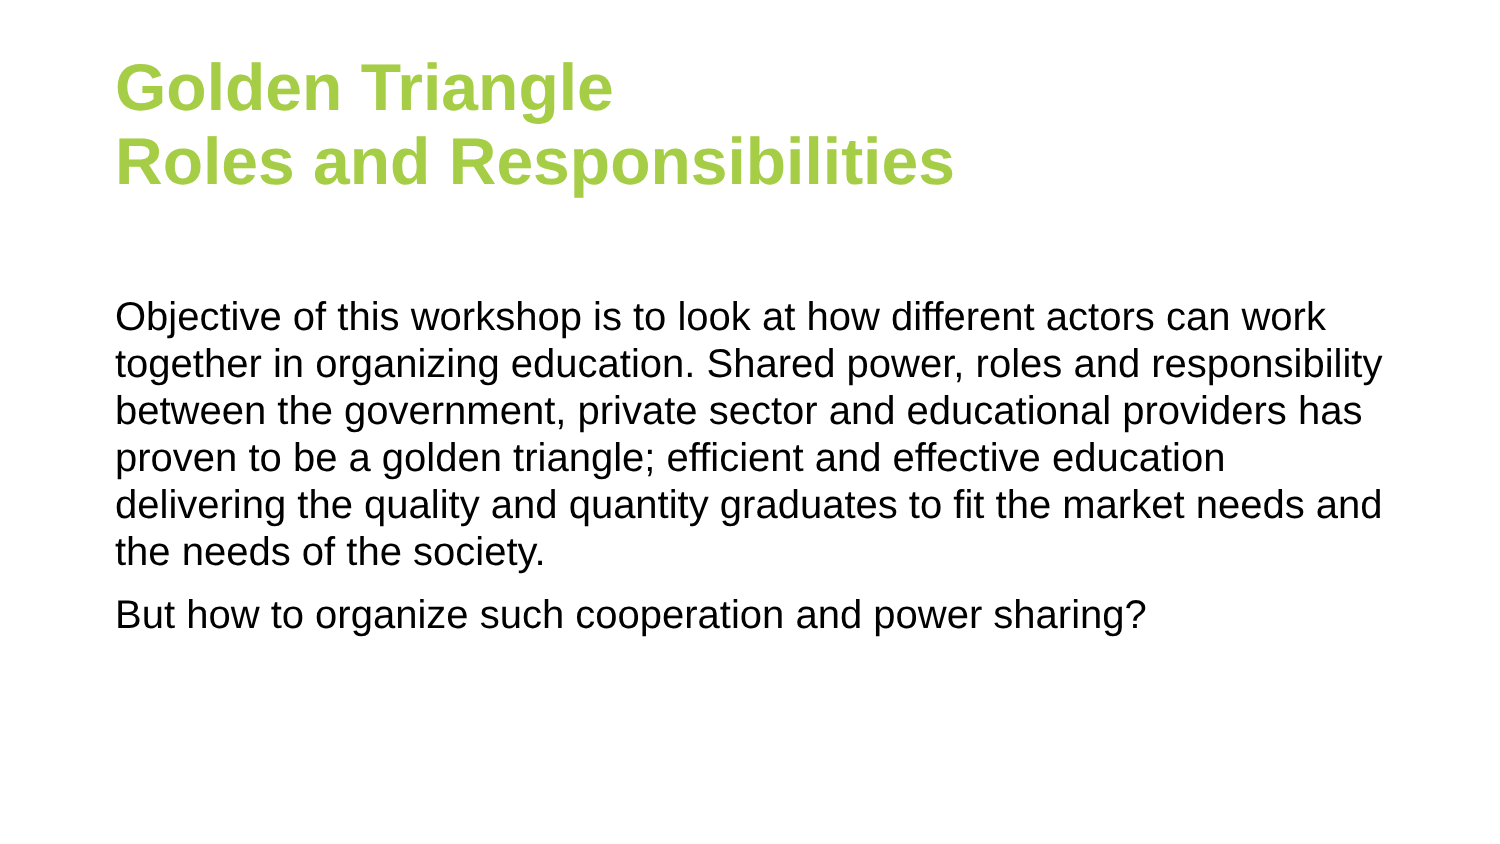Golden Triangle
Roles and Responsibilities
Objective of this workshop is to look at how different actors can work together in organizing education. Shared power, roles and responsibility between the government, private sector and educational providers has proven to be a golden triangle; efficient and effective education delivering the quality and quantity graduates to fit the market needs and the needs of the society.
But how to organize such cooperation and power sharing?